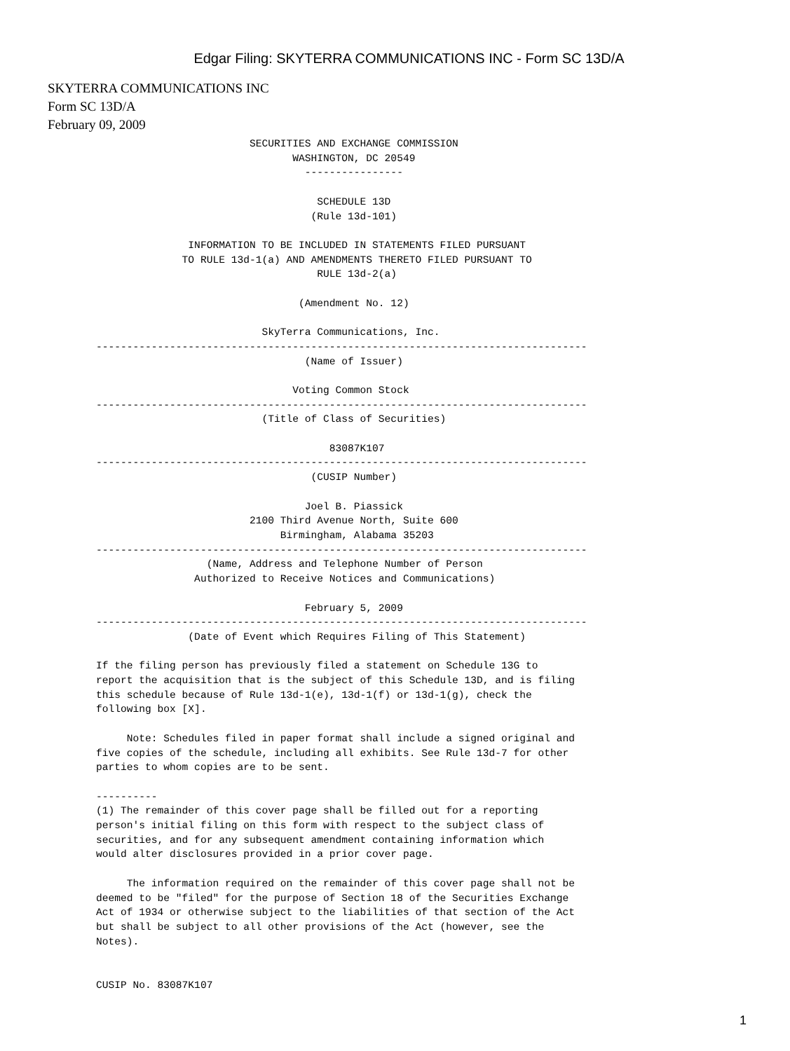Edgar Filing: SKYTERRA COMMUNICATIONS INC - Form SC 13D/A
SKYTERRA COMMUNICATIONS INC
Form SC 13D/A
February 09, 2009
                         SECURITIES AND EXCHANGE COMMISSION
                                WASHINGTON, DC 20549
                                  ----------------

                                    SCHEDULE 13D
                                   (Rule 13d-101)

               INFORMATION TO BE INCLUDED IN STATEMENTS FILED PURSUANT
              TO RULE 13d-1(a) AND AMENDMENTS THERETO FILED PURSUANT TO
                                    RULE 13d-2(a)

                                 (Amendment No. 12)

                           SkyTerra Communications, Inc.
--------------------------------------------------------------------------------
                                  (Name of Issuer)

                                Voting Common Stock
--------------------------------------------------------------------------------
                           (Title of Class of Securities)

                                      83087K107
--------------------------------------------------------------------------------
                                   (CUSIP Number)

                                  Joel B. Piassick
                         2100 Third Avenue North, Suite 600
                              Birmingham, Alabama 35203
--------------------------------------------------------------------------------
                  (Name, Address and Telephone Number of Person
                Authorized to Receive Notices and Communications)

                                  February 5, 2009
--------------------------------------------------------------------------------
               (Date of Event which Requires Filing of This Statement)

If the filing person has previously filed a statement on Schedule 13G to
report the acquisition that is the subject of this Schedule 13D, and is filing
this schedule because of Rule 13d-1(e), 13d-1(f) or 13d-1(g), check the
following box [X].

     Note: Schedules filed in paper format shall include a signed original and
five copies of the schedule, including all exhibits. See Rule 13d-7 for other
parties to whom copies are to be sent.

----------
(1) The remainder of this cover page shall be filled out for a reporting
person's initial filing on this form with respect to the subject class of
securities, and for any subsequent amendment containing information which
would alter disclosures provided in a prior cover page.

     The information required on the remainder of this cover page shall not be
deemed to be "filed" for the purpose of Section 18 of the Securities Exchange
Act of 1934 or otherwise subject to the liabilities of that section of the Act
but shall be subject to all other provisions of the Act (however, see the
Notes).


CUSIP No. 83087K107
1